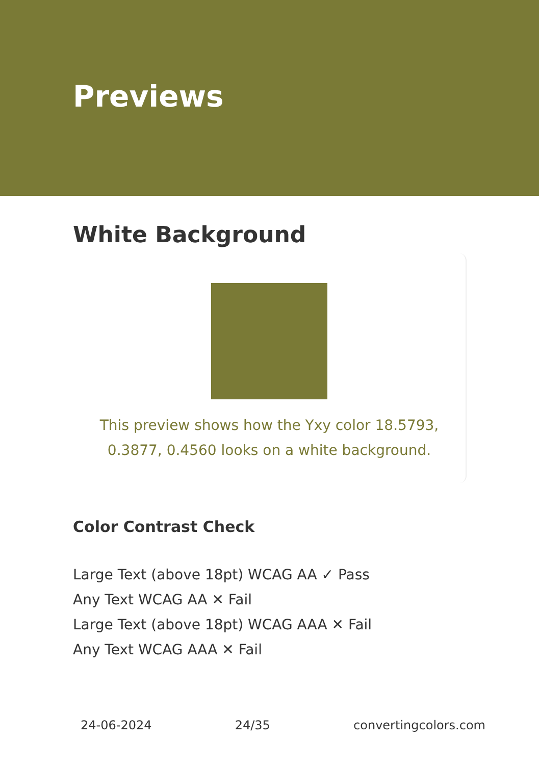Previews
White Background
This preview shows how the Yxy color 18.5793, 0.3877, 0.4560 looks on a white background.
Color Contrast Check
Large Text (above 18pt) WCAG AA ✓ Pass
Any Text WCAG AA ✕ Fail
Large Text (above 18pt) WCAG AAA ✕ Fail
Any Text WCAG AAA ✕ Fail
24-06-2024 24/35 convertingcolors.com